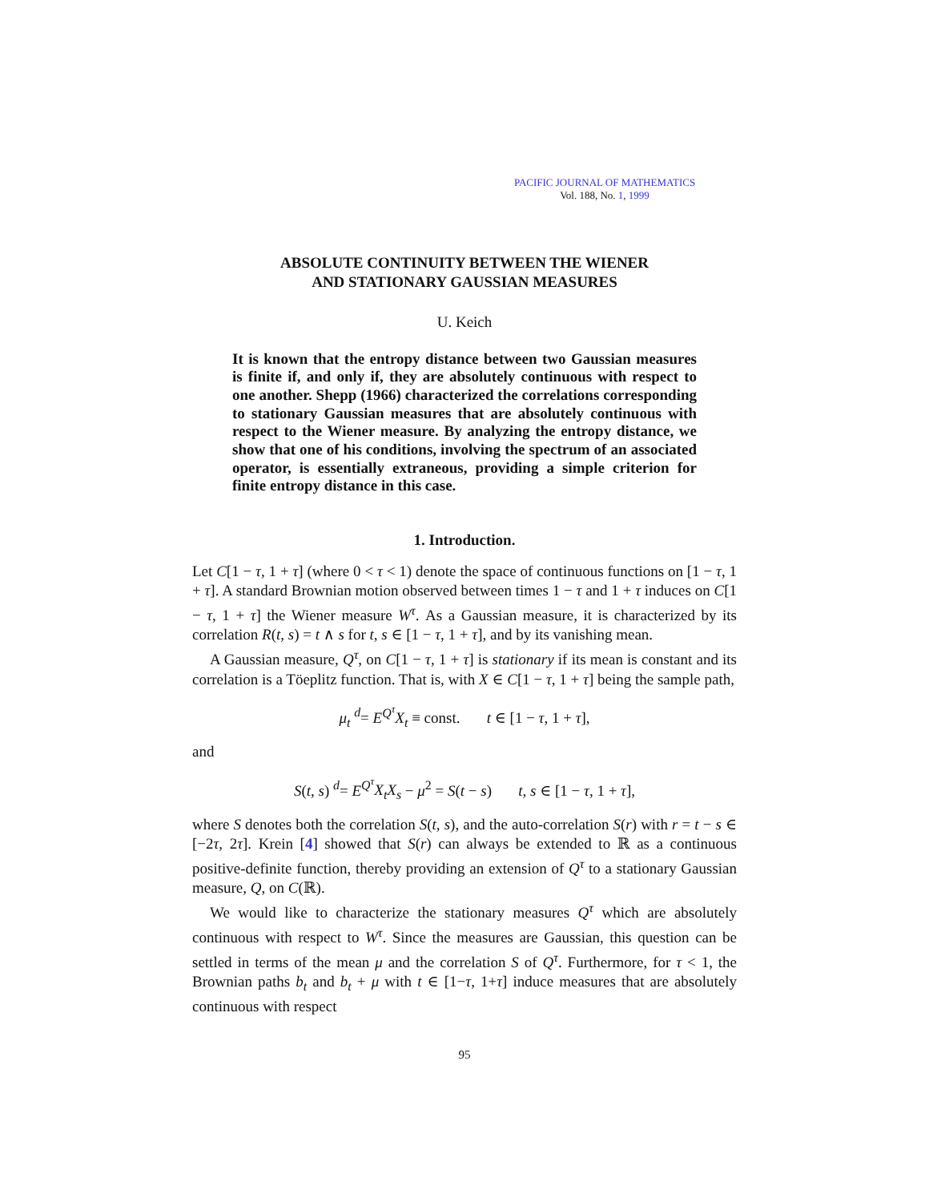PACIFIC JOURNAL OF MATHEMATICS
Vol. 188, No. 1, 1999
ABSOLUTE CONTINUITY BETWEEN THE WIENER
AND STATIONARY GAUSSIAN MEASURES
U. Keich
It is known that the entropy distance between two Gaussian measures is finite if, and only if, they are absolutely continuous with respect to one another. Shepp (1966) characterized the correlations corresponding to stationary Gaussian measures that are absolutely continuous with respect to the Wiener measure. By analyzing the entropy distance, we show that one of his conditions, involving the spectrum of an associated operator, is essentially extraneous, providing a simple criterion for finite entropy distance in this case.
1. Introduction.
Let C[1 − τ, 1 + τ] (where 0 < τ < 1) denote the space of continuous functions on [1 − τ, 1 + τ]. A standard Brownian motion observed between times 1 − τ and 1 + τ induces on C[1 − τ, 1 + τ] the Wiener measure W<sup>τ</sup>. As a Gaussian measure, it is characterized by its correlation R(t, s) = t ∧ s for t, s ∈ [1 − τ, 1 + τ], and by its vanishing mean.
A Gaussian measure, Q<sup>τ</sup>, on C[1 − τ, 1 + τ] is stationary if its mean is constant and its correlation is a Töeplitz function. That is, with X ∈ C[1 − τ, 1 + τ] being the sample path,
μ<sub>t</sub> <sup>d</sup>= E<sup>Q<sup>τ</sup></sup>X<sub>t</sub> ≡ const. t ∈ [1 − τ, 1 + τ],
and
S(t, s) <sup>d</sup>= E<sup>Q<sup>τ</sup></sup>X<sub>t</sub>X<sub>s</sub> − μ<sup>2</sup> = S(t − s) t, s ∈ [1 − τ, 1 + τ],
where S denotes both the correlation S(t, s), and the auto-correlation S(r) with r = t − s ∈ [−2τ, 2τ]. Krein [4] showed that S(r) can always be extended to ℝ as a continuous positive-definite function, thereby providing an extension of Q<sup>τ</sup> to a stationary Gaussian measure, Q, on C(ℝ).
We would like to characterize the stationary measures Q<sup>τ</sup> which are absolutely continuous with respect to W<sup>τ</sup>. Since the measures are Gaussian, this question can be settled in terms of the mean μ and the correlation S of Q<sup>τ</sup>. Furthermore, for τ < 1, the Brownian paths b<sub>t</sub> and b<sub>t</sub> + μ with t ∈ [1−τ, 1+τ] induce measures that are absolutely continuous with respect
95